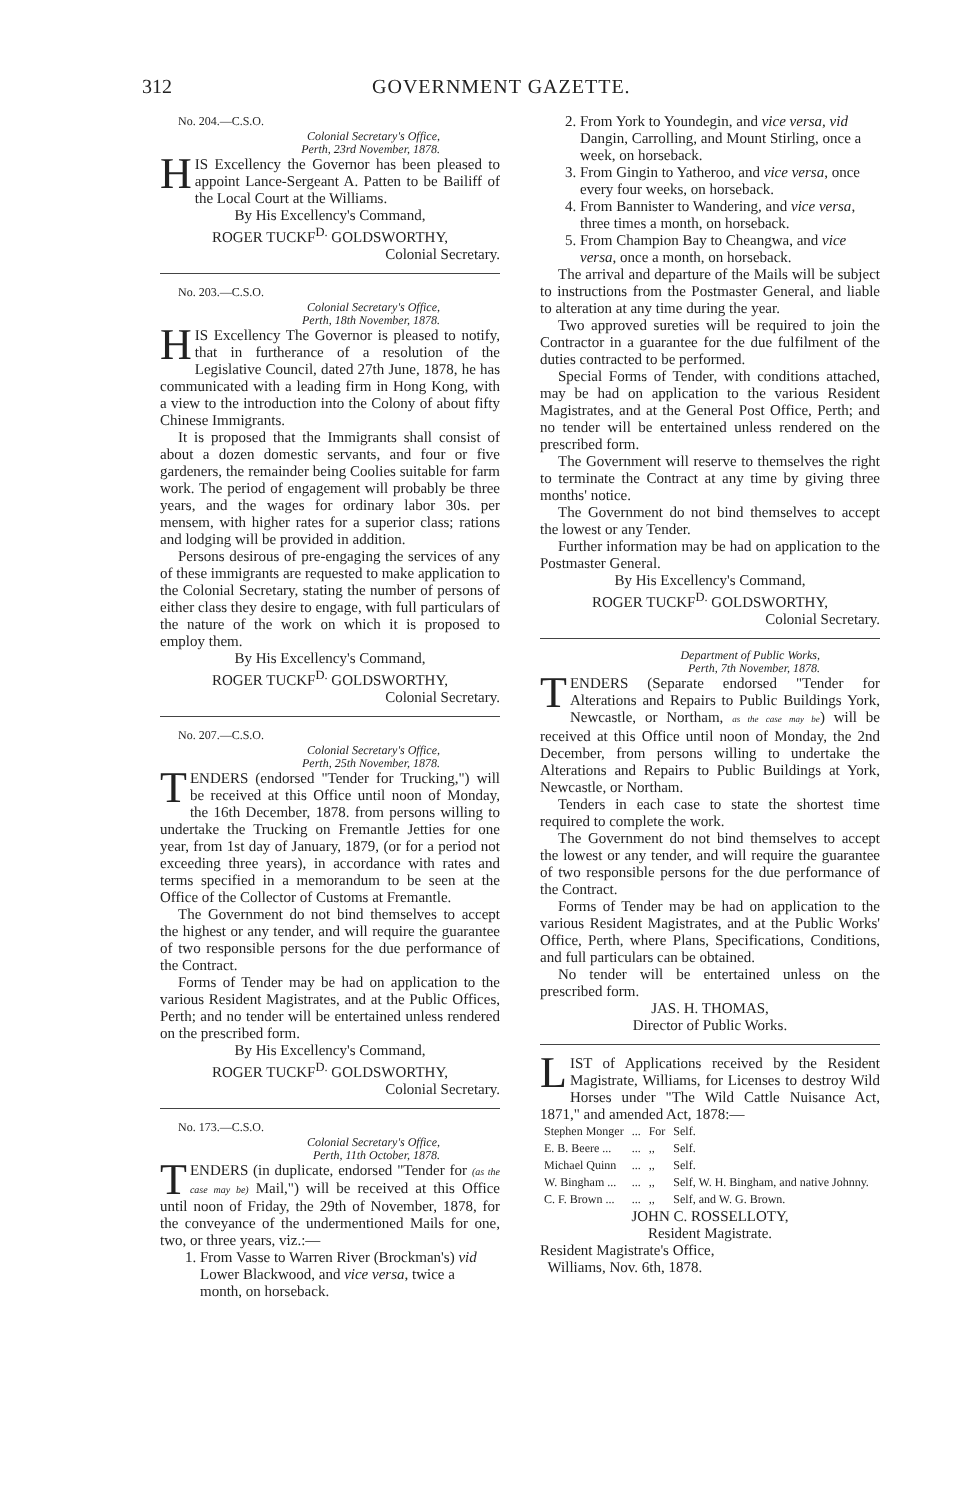312 GOVERNMENT GAZETTE.
No. 204.—C.S.O.
Colonial Secretary's Office,
Perth, 23rd November, 1878.
HIS Excellency the Governor has been pleased to appoint Lance-Sergeant A. Patten to be Bailiff of the Local Court at the Williams.
By His Excellency's Command,
ROGER TUCKF<sup>D.</sup> GOLDSWORTHY,
Colonial Secretary.
No. 203.—C.S.O.
Colonial Secretary's Office,
Perth, 18th November, 1878.
HIS Excellency The Governor is pleased to notify, that in furtherance of a resolution of the Legislative Council, dated 27th June, 1878, he has communicated with a leading firm in Hong Kong, with a view to the introduction into the Colony of about fifty Chinese Immigrants.
It is proposed that the Immigrants shall consist of about a dozen domestic servants, and four or five gardeners, the remainder being Coolies suitable for farm work. The period of engagement will probably be three years, and the wages for ordinary labor 30s. per mensem, with higher rates for a superior class; rations and lodging will be provided in addition.
Persons desirous of pre-engaging the services of any of these immigrants are requested to make application to the Colonial Secretary, stating the number of persons of either class they desire to engage, with full particulars of the nature of the work on which it is proposed to employ them.
By His Excellency's Command,
ROGER TUCKF<sup>D.</sup> GOLDSWORTHY,
Colonial Secretary.
No. 207.—C.S.O.
Colonial Secretary's Office,
Perth, 25th November, 1878.
TENDERS (endorsed "Tender for Trucking,") will be received at this Office until noon of Monday, the 16th December, 1878. from persons willing to undertake the Trucking on Fremantle Jetties for one year, from 1st day of January, 1879, (or for a period not exceeding three years), in accordance with rates and terms specified in a memorandum to be seen at the Office of the Collector of Customs at Fremantle.
The Government do not bind themselves to accept the highest or any tender, and will require the guarantee of two responsible persons for the due performance of the Contract.
Forms of Tender may be had on application to the various Resident Magistrates, and at the Public Offices, Perth; and no tender will be entertained unless rendered on the prescribed form.
By His Excellency's Command,
ROGER TUCKF<sup>D.</sup> GOLDSWORTHY,
Colonial Secretary.
No. 173.—C.S.O.
Colonial Secretary's Office,
Perth, 11th October, 1878.
TENDERS (in duplicate, endorsed "Tender for (as the case may be) Mail,") will be received at this Office until noon of Friday, the 29th of November, 1878, for the conveyance of the undermentioned Mails for one, two, or three years, viz.:—
1. From Vasse to Warren River (Brockman's) vid Lower Blackwood, and vice versa, twice a month, on horseback.
2. From York to Youndegin, and vice versa, vid Dangin, Carrolling, and Mount Stirling, once a week, on horseback.
3. From Gingin to Yatheroo, and vice versa, once every four weeks, on horseback.
4. From Bannister to Wandering, and vice versa, three times a month, on horseback.
5. From Champion Bay to Cheangwa, and vice versa, once a month, on horseback.
The arrival and departure of the Mails will be subject to instructions from the Postmaster General, and liable to alteration at any time during the year.
Two approved sureties will be required to join the Contractor in a guarantee for the due fulfilment of the duties contracted to be performed.
Special Forms of Tender, with conditions attached, may be had on application to the various Resident Magistrates, and at the General Post Office, Perth; and no tender will be entertained unless rendered on the prescribed form.
The Government will reserve to themselves the right to terminate the Contract at any time by giving three months' notice.
The Government do not bind themselves to accept the lowest or any Tender.
Further information may be had on application to the Postmaster General.
By His Excellency's Command,
ROGER TUCKF<sup>D.</sup> GOLDSWORTHY,
Colonial Secretary.
Department of Public Works,
Perth, 7th November, 1878.
TENDERS (Separate endorsed "Tender for Alterations and Repairs to Public Buildings York, Newcastle, or Northam, as the case may be) will be received at this Office until noon of Monday, the 2nd December, from persons willing to undertake the Alterations and Repairs to Public Buildings at York, Newcastle, or Northam.
Tenders in each case to state the shortest time required to complete the work.
The Government do not bind themselves to accept the lowest or any tender, and will require the guarantee of two responsible persons for the due performance of the Contract.
Forms of Tender may be had on application to the various Resident Magistrates, and at the Public Works' Office, Perth, where Plans, Specifications, Conditions, and full particulars can be obtained.
No tender will be entertained unless on the prescribed form.
JAS. H. THOMAS,
Director of Public Works.
LIST of Applications received by the Resident Magistrate, Williams, for Licenses to destroy Wild Horses under "The Wild Cattle Nuisance Act, 1871," and amended Act, 1878:—
| Stephen Monger | ... | For | Self. |
| E. B. Beere ... | ... | ,, | Self. |
| Michael Quinn | ... | ,, | Self. |
| W. Bingham ... | ... | ,, | Self, W. H. Bingham, and native Johnny. |
| C. F. Brown ... | ... | ,, | Self, and W. G. Brown. |
JOHN C. ROSSELLOTY,
Resident Magistrate.
Resident Magistrate's Office,
Williams, Nov. 6th, 1878.